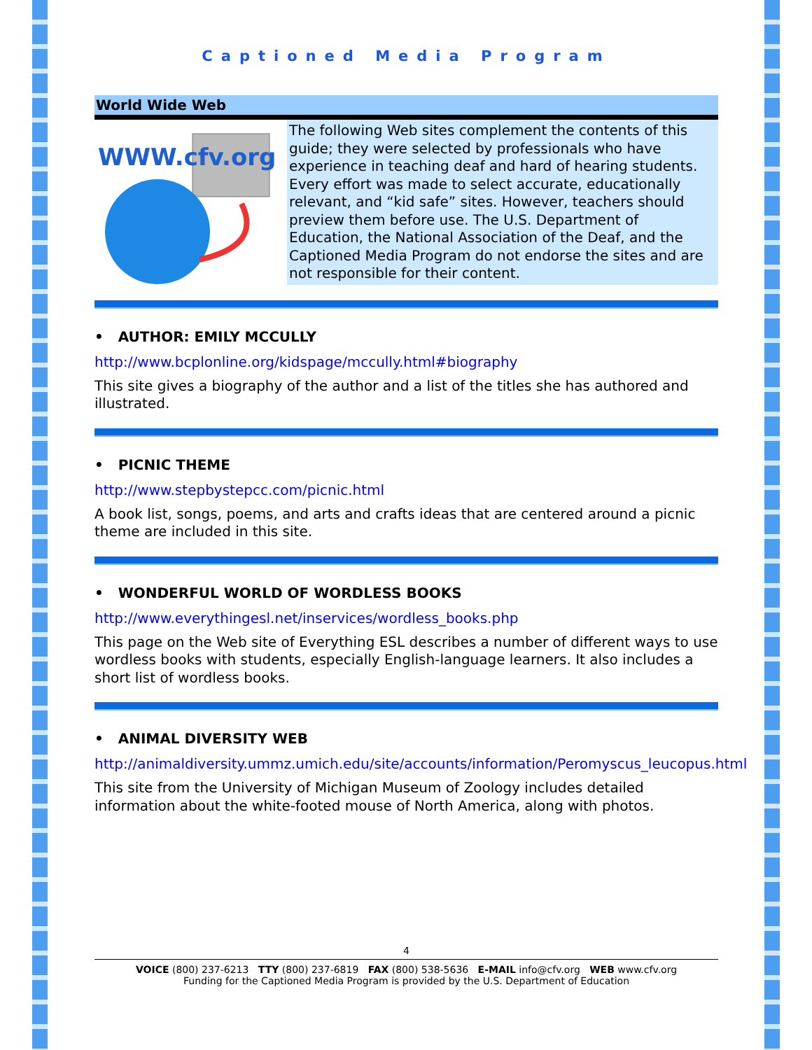Captioned Media Program
World Wide Web
WWW.cfv.org
The following Web sites complement the contents of this guide; they were selected by professionals who have experience in teaching deaf and hard of hearing students. Every effort was made to select accurate, educationally relevant, and “kid safe” sites. However, teachers should preview them before use. The U.S. Department of Education, the National Association of the Deaf, and the Captioned Media Program do not endorse the sites and are not responsible for their content.
• AUTHOR: EMILY MCCULLY
http://www.bcplonline.org/kidspage/mccully.html#biography
This site gives a biography of the author and a list of the titles she has authored and illustrated.
• PICNIC THEME
http://www.stepbystepcc.com/picnic.html
A book list, songs, poems, and arts and crafts ideas that are centered around a picnic theme are included in this site.
• WONDERFUL WORLD OF WORDLESS BOOKS
http://www.everythingesl.net/inservices/wordless_books.php
This page on the Web site of Everything ESL describes a number of different ways to use wordless books with students, especially English-language learners. It also includes a short list of wordless books.
• ANIMAL DIVERSITY WEB
http://animaldiversity.ummz.umich.edu/site/accounts/information/Peromyscus_leucopus.html
This site from the University of Michigan Museum of Zoology includes detailed information about the white-footed mouse of North America, along with photos.
4
VOICE (800) 237-6213 TTY (800) 237-6819 FAX (800) 538-5636 E-MAIL info@cfv.org WEB www.cfv.org
Funding for the Captioned Media Program is provided by the U.S. Department of Education